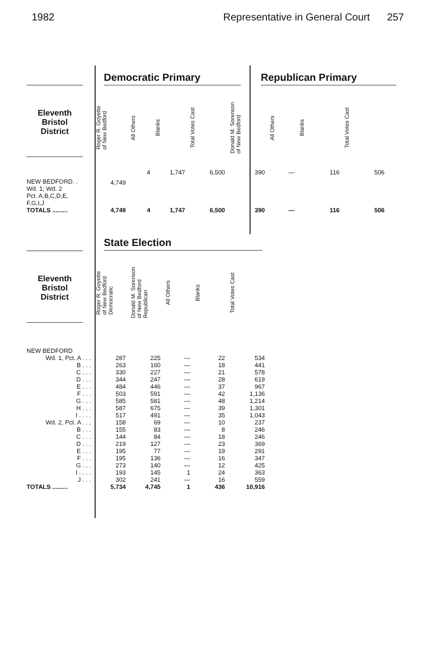1982 Representative in General Court 257
Eleventh
Bristol
District
Democratic Primary Republican Primary
| | Roger R. Goyette of New Bedford | All Others | Blanks | Total Votes Cast | Donald M. Sorenson of New Bedford | All Others | Blanks | Total Votes Cast |
| --- | --- | --- | --- | --- | --- | --- | --- | --- |
| NEW BEDFORD. . Wd. 1; Wd. 2 Pct. A,B,C,D,E, F,G,I,J | 4,749 | 4 | 1,747 | 6,500 | 390 | — | 116 | 506 |
| TOTALS ......... | 4,749 | 4 | 1,747 | 6,500 | 390 | — | 116 | 506 |
State Election
Eleventh
Bristol
District
| | Roger R. Goyette of New Bedford Democratic | Donald M. Sorenson of New Bedford Republican | All Others | Blanks | Total Votes Cast |
| --- | --- | --- | --- | --- | --- |
| NEW BEDFORD | | | | | |
| Wd. 1, Pct. A . . . | 287 | 225 | — | 22 | 534 |
| B . . . | 263 | 160 | — | 18 | 441 |
| C . . . | 330 | 227 | — | 21 | 578 |
| D . . . | 344 | 247 | — | 28 | 619 |
| E . . . | 484 | 446 | — | 37 | 967 |
| F . . . | 503 | 591 | — | 42 | 1,136 |
| G . . . | 585 | 581 | — | 48 | 1,214 |
| H . . . | 587 | 675 | — | 39 | 1,301 |
| I . . . . | 517 | 491 | — | 35 | 1,043 |
| Wd. 2, Pct. A . . . | 158 | 69 | — | 10 | 237 |
| B . . . | 155 | 83 | — | 8 | 246 |
| C . . . | 144 | 84 | — | 18 | 246 |
| D . . . | 219 | 127 | — | 23 | 369 |
| E . . . | 195 | 77 | — | 19 | 291 |
| F . . . | 195 | 136 | — | 16 | 347 |
| G . . . | 273 | 140 | — | 12 | 425 |
| I . . . . | 193 | 145 | 1 | 24 | 363 |
| J . . . | 302 | 241 | — | 16 | 559 |
| TOTALS ......... | 5,734 | 4,745 | 1 | 436 | 10,916 |